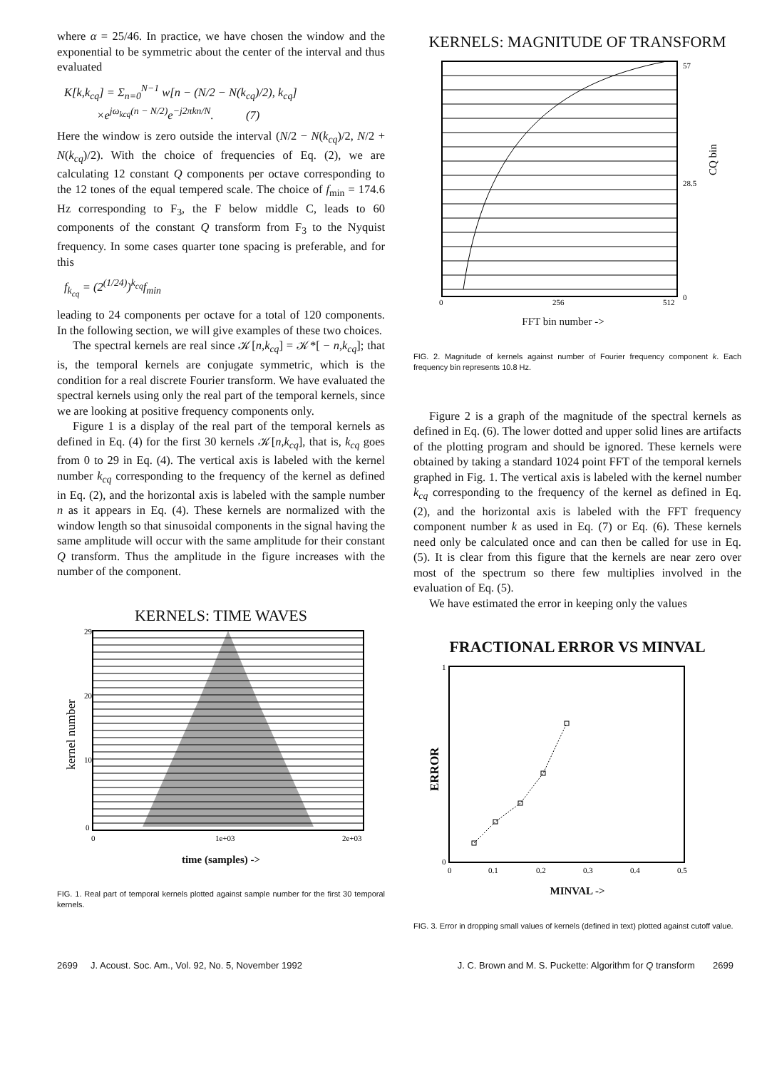where α = 25/46. In practice, we have chosen the window and the exponential to be symmetric about the center of the interval and thus evaluated
K[k,k<sub>cq</sub>] = Σ<sub>n=0</sub><sup>N−1</sup> w[n − (N/2 − N(k<sub>cq</sub>)/2), k<sub>cq</sub>]
×e<sup>jω<sub>kcq</sub>(n − N/2)</sup>e<sup>−j2πkn/N</sup>. (7)
Here the window is zero outside the interval (N/2 − N(k<sub>cq</sub>)/2, N/2 + N(k<sub>cq</sub>)/2). With the choice of frequencies of Eq. (2), we are calculating 12 constant Q components per octave corresponding to the 12 tones of the equal tempered scale. The choice of f<sub>min</sub> = 174.6 Hz corresponding to F<sub>3</sub>, the F below middle C, leads to 60 components of the constant Q transform from F<sub>3</sub> to the Nyquist frequency. In some cases quarter tone spacing is preferable, and for this
f<sub>k<sub>cq</sub></sub> = (2<sup>(1/24)</sup>)<sup>k<sub>cq</sub></sup>f<sub>min</sub>
leading to 24 components per octave for a total of 120 components. In the following section, we will give examples of these two choices.
The spectral kernels are real since 𝒦[n,k<sub>cq</sub>] = 𝒦*[ − n,k<sub>cq</sub>]; that is, the temporal kernels are conjugate symmetric, which is the condition for a real discrete Fourier transform. We have evaluated the spectral kernels using only the real part of the temporal kernels, since we are looking at positive frequency components only.
Figure 1 is a display of the real part of the temporal kernels as defined in Eq. (4) for the first 30 kernels 𝒦[n,k<sub>cq</sub>], that is, k<sub>cq</sub> goes from 0 to 29 in Eq. (4). The vertical axis is labeled with the kernel number k<sub>cq</sub> corresponding to the frequency of the kernel as defined in Eq. (2), and the horizontal axis is labeled with the sample number n as it appears in Eq. (4). These kernels are normalized with the window length so that sinusoidal components in the signal having the same amplitude will occur with the same amplitude for their constant Q transform. Thus the amplitude in the figure increases with the number of the component.
KERNELS: TIME WAVES
29
20
10
0
0
1e+03
2e+03
kernel number
time (samples) ->
FIG. 1. Real part of temporal kernels plotted against sample number for the first 30 temporal kernels.
KERNELS: MAGNITUDE OF TRANSFORM
57
28.5
0
0
256
512
CQ bin
FFT bin number ->
FIG. 2. Magnitude of kernels against number of Fourier frequency component k. Each frequency bin represents 10.8 Hz.
Figure 2 is a graph of the magnitude of the spectral kernels as defined in Eq. (6). The lower dotted and upper solid lines are artifacts of the plotting program and should be ignored. These kernels were obtained by taking a standard 1024 point FFT of the temporal kernels graphed in Fig. 1. The vertical axis is labeled with the kernel number k<sub>cq</sub> corresponding to the frequency of the kernel as defined in Eq. (2), and the horizontal axis is labeled with the FFT frequency component number k as used in Eq. (7) or Eq. (6). These kernels need only be calculated once and can then be called for use in Eq. (5). It is clear from this figure that the kernels are near zero over most of the spectrum so there few multiplies involved in the evaluation of Eq. (5).
We have estimated the error in keeping only the values
FRACTIONAL ERROR VS MINVAL
1
0
0
0.1
0.2
0.3
0.4
0.5
ERROR
MINVAL ->
FIG. 3. Error in dropping small values of kernels (defined in text) plotted against cutoff value.
2699 J. Acoust. Soc. Am., Vol. 92, No. 5, November 1992 J. C. Brown and M. S. Puckette: Algorithm for Q transform 2699